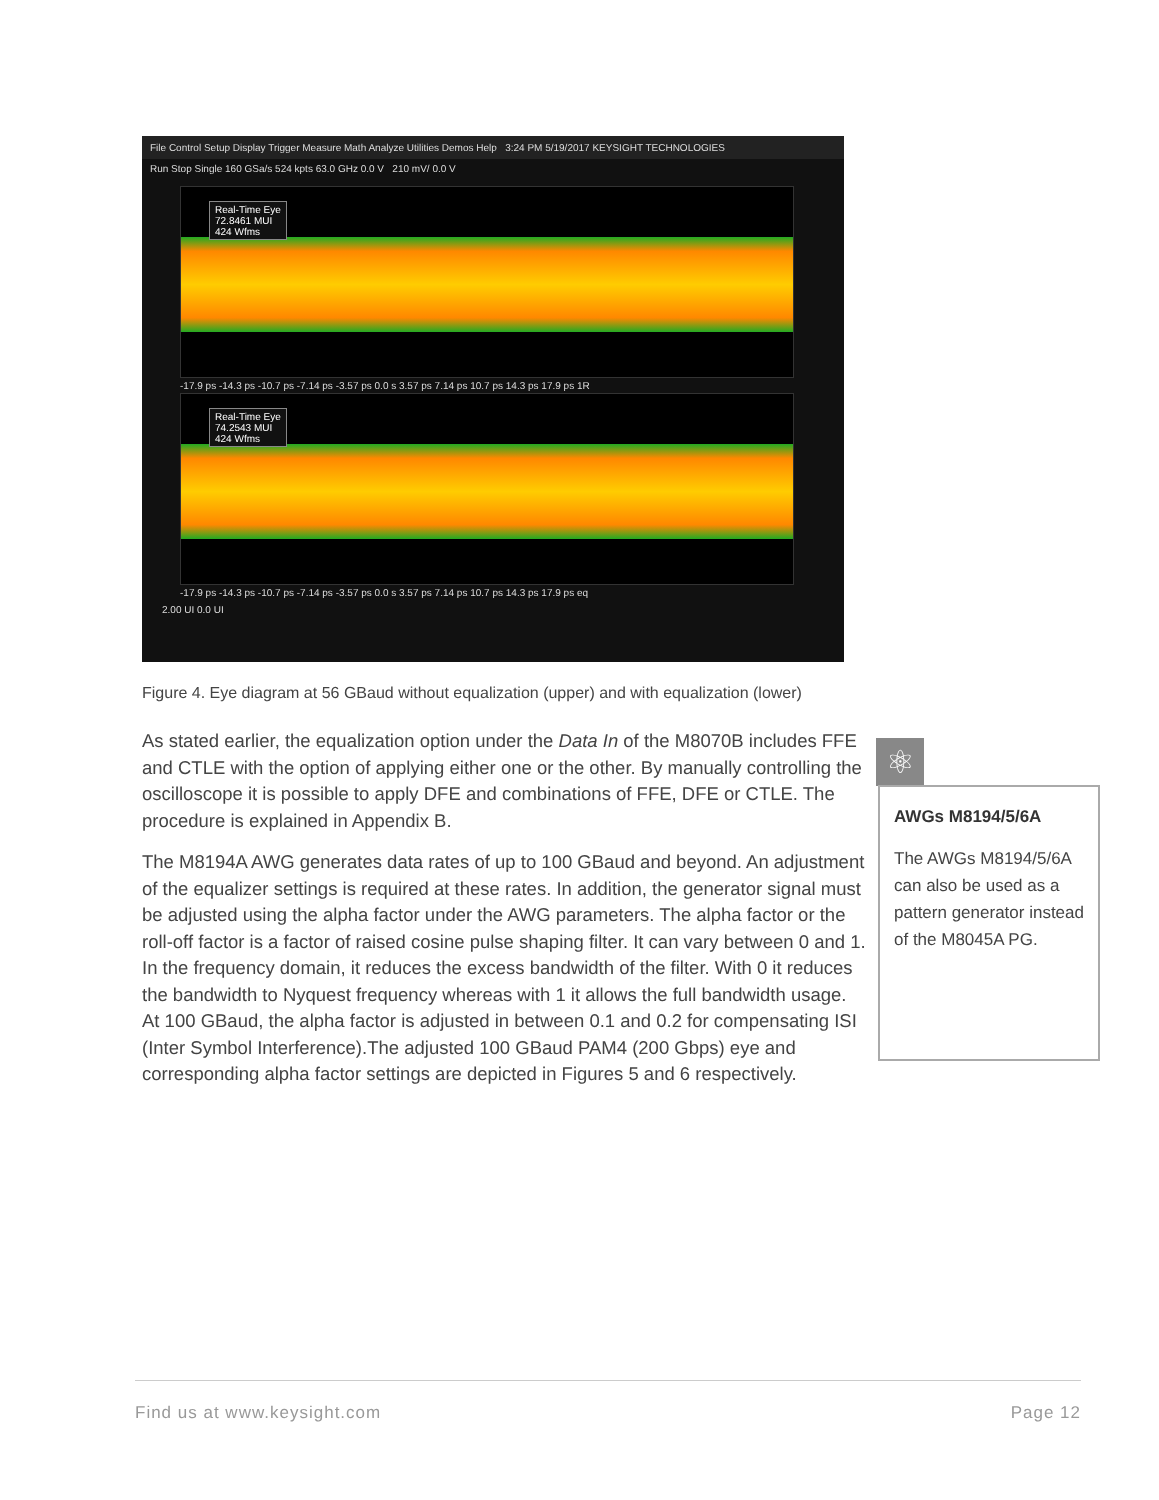File Control Setup Display Trigger Measure Math Analyze Utilities Demos Help 3:24 PM 5/19/2017 KEYSIGHT TECHNOLOGIES
Run Stop Single 160 GSa/s 524 kpts 63.0 GHz 0.0 V 210 mV/ 0.0 V
Real-Time Eye
72.8461 MUI
424 Wfms
-17.9 ps -14.3 ps -10.7 ps -7.14 ps -3.57 ps 0.0 s 3.57 ps 7.14 ps 10.7 ps 14.3 ps 17.9 ps 1R
Real-Time Eye
74.2543 MUI
424 Wfms
-17.9 ps -14.3 ps -10.7 ps -7.14 ps -3.57 ps 0.0 s 3.57 ps 7.14 ps 10.7 ps 14.3 ps 17.9 ps eq
2.00 UI 0.0 UI
Figure 4. Eye diagram at 56 GBaud without equalization (upper) and with equalization (lower)
As stated earlier, the equalization option under the Data In of the M8070B includes FFE and CTLE with the option of applying either one or the other. By manually controlling the oscilloscope it is possible to apply DFE and combinations of FFE, DFE or CTLE. The procedure is explained in Appendix B.
The M8194A AWG generates data rates of up to 100 GBaud and beyond. An adjustment of the equalizer settings is required at these rates. In addition, the generator signal must be adjusted using the alpha factor under the AWG parameters. The alpha factor or the roll-off factor is a factor of raised cosine pulse shaping filter. It can vary between 0 and 1. In the frequency domain, it reduces the excess bandwidth of the filter. With 0 it reduces the bandwidth to Nyquest frequency whereas with 1 it allows the full bandwidth usage. At 100 GBaud, the alpha factor is adjusted in between 0.1 and 0.2 for compensating ISI (Inter Symbol Interference).The adjusted 100 GBaud PAM4 (200 Gbps) eye and corresponding alpha factor settings are depicted in Figures 5 and 6 respectively.
⚛
AWGs M8194/5/6A
The AWGs M8194/5/6A can also be used as a pattern generator instead of the M8045A PG.
Find us at www.keysight.com Page 12